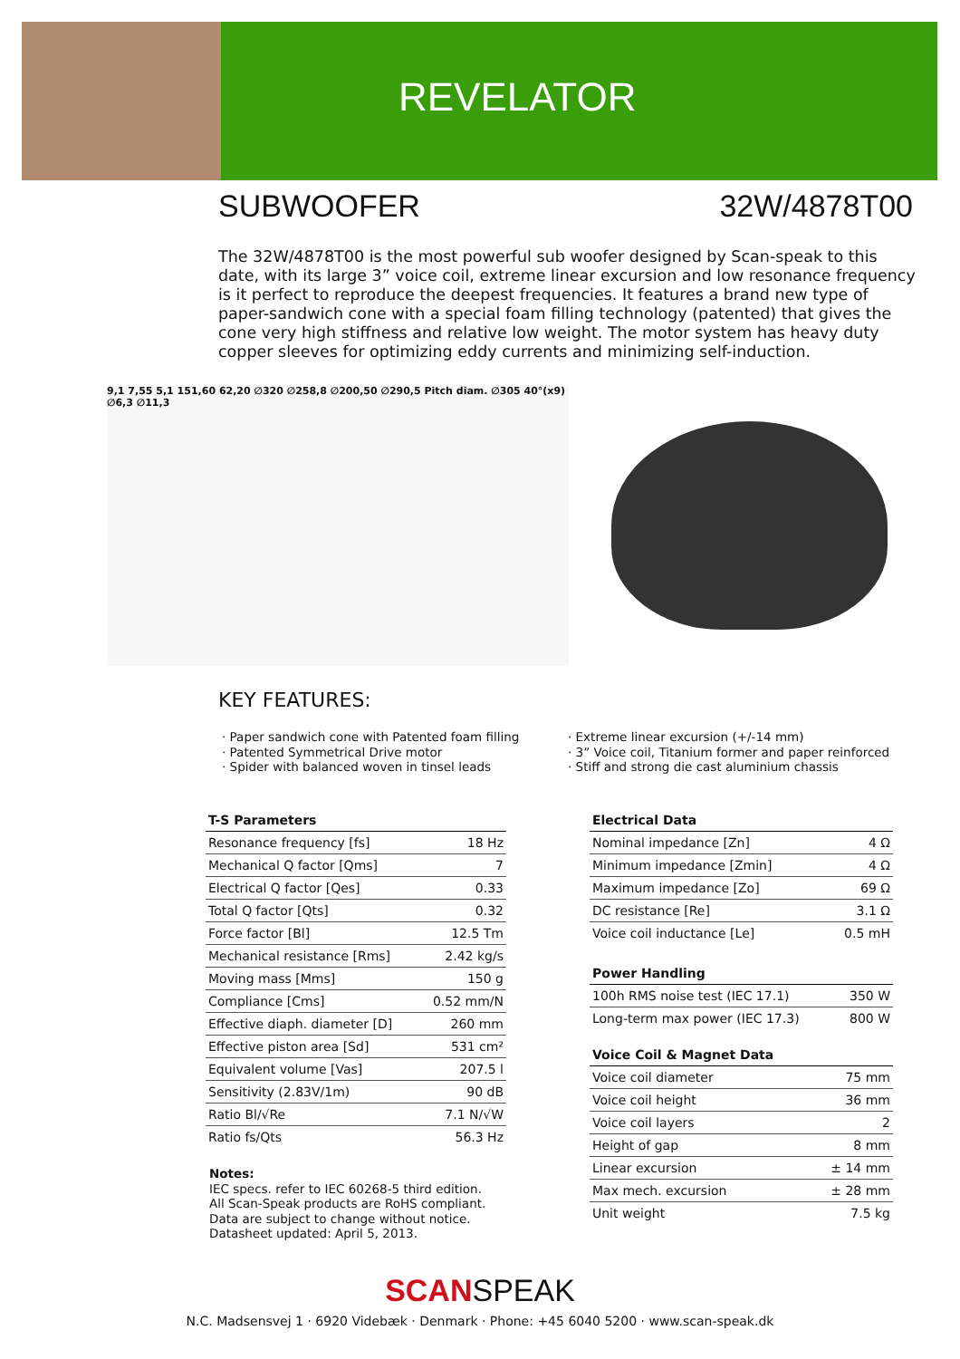REVELATOR
SUBWOOFER 32W/4878T00
The 32W/4878T00 is the most powerful sub woofer designed by Scan-speak to this date, with its large 3” voice coil, extreme linear excursion and low resonance frequency is it perfect to reproduce the deepest frequencies. It features a brand new type of paper-sandwich cone with a special foam filling technology (patented) that gives the cone very high stiffness and relative low weight. The motor system has heavy duty copper sleeves for optimizing eddy currents and minimizing self-induction.
9,1 7,55 5,1 151,60 62,20 ∅320 ∅258,8 ∅200,50 ∅290,5 Pitch diam. ∅305 40°(x9) ∅6,3 ∅11,3
KEY FEATURES:
· Paper sandwich cone with Patented foam filling
· Patented Symmetrical Drive motor
· Spider with balanced woven in tinsel leads
· Extreme linear excursion (+/-14 mm)
· 3” Voice coil, Titanium former and paper reinforced
· Stiff and strong die cast aluminium chassis
| T-S Parameters | |
| --- | --- |
| Resonance frequency [fs] | 18 Hz |
| Mechanical Q factor [Qms] | 7 |
| Electrical Q factor [Qes] | 0.33 |
| Total Q factor [Qts] | 0.32 |
| Force factor [Bl] | 12.5 Tm |
| Mechanical resistance [Rms] | 2.42 kg/s |
| Moving mass [Mms] | 150 g |
| Compliance [Cms] | 0.52 mm/N |
| Effective diaph. diameter [D] | 260 mm |
| Effective piston area [Sd] | 531 cm² |
| Equivalent volume [Vas] | 207.5 l |
| Sensitivity (2.83V/1m) | 90 dB |
| Ratio Bl/√Re | 7.1 N/√W |
| Ratio fs/Qts | 56.3 Hz |
Notes:
IEC specs. refer to IEC 60268-5 third edition.
All Scan-Speak products are RoHS compliant.
Data are subject to change without notice.
Datasheet updated: April 5, 2013.
| Electrical Data | |
| --- | --- |
| Nominal impedance [Zn] | 4 Ω |
| Minimum impedance [Zmin] | 4 Ω |
| Maximum impedance [Zo] | 69 Ω |
| DC resistance [Re] | 3.1 Ω |
| Voice coil inductance [Le] | 0.5 mH |
| Power Handling | |
| 100h RMS noise test (IEC 17.1) | 350 W |
| Long-term max power (IEC 17.3) | 800 W |
| Voice Coil & Magnet Data | |
| Voice coil diameter | 75 mm |
| Voice coil height | 36 mm |
| Voice coil layers | 2 |
| Height of gap | 8 mm |
| Linear excursion | ± 14 mm |
| Max mech. excursion | ± 28 mm |
| Unit weight | 7.5 kg |
SCANSPEAK
N.C. Madsensvej 1 · 6920 Videbæk · Denmark · Phone: +45 6040 5200 · www.scan-speak.dk